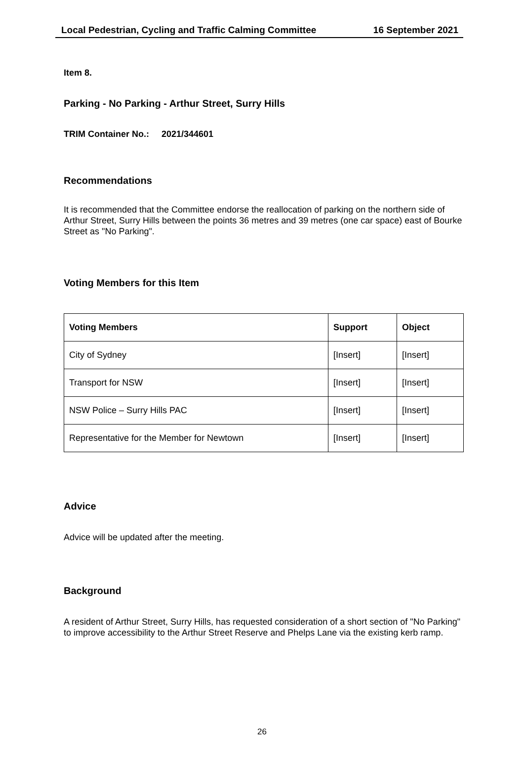Local Pedestrian, Cycling and Traffic Calming Committee 16 September 2021
Item 8.
Parking - No Parking - Arthur Street, Surry Hills
TRIM Container No.: 2021/344601
Recommendations
It is recommended that the Committee endorse the reallocation of parking on the northern side of Arthur Street, Surry Hills between the points 36 metres and 39 metres (one car space) east of Bourke Street as "No Parking".
Voting Members for this Item
| Voting Members | Support | Object |
| --- | --- | --- |
| City of Sydney | [Insert] | [Insert] |
| Transport for NSW | [Insert] | [Insert] |
| NSW Police – Surry Hills PAC | [Insert] | [Insert] |
| Representative for the Member for Newtown | [Insert] | [Insert] |
Advice
Advice will be updated after the meeting.
Background
A resident of Arthur Street, Surry Hills, has requested consideration of a short section of "No Parking" to improve accessibility to the Arthur Street Reserve and Phelps Lane via the existing kerb ramp.
26